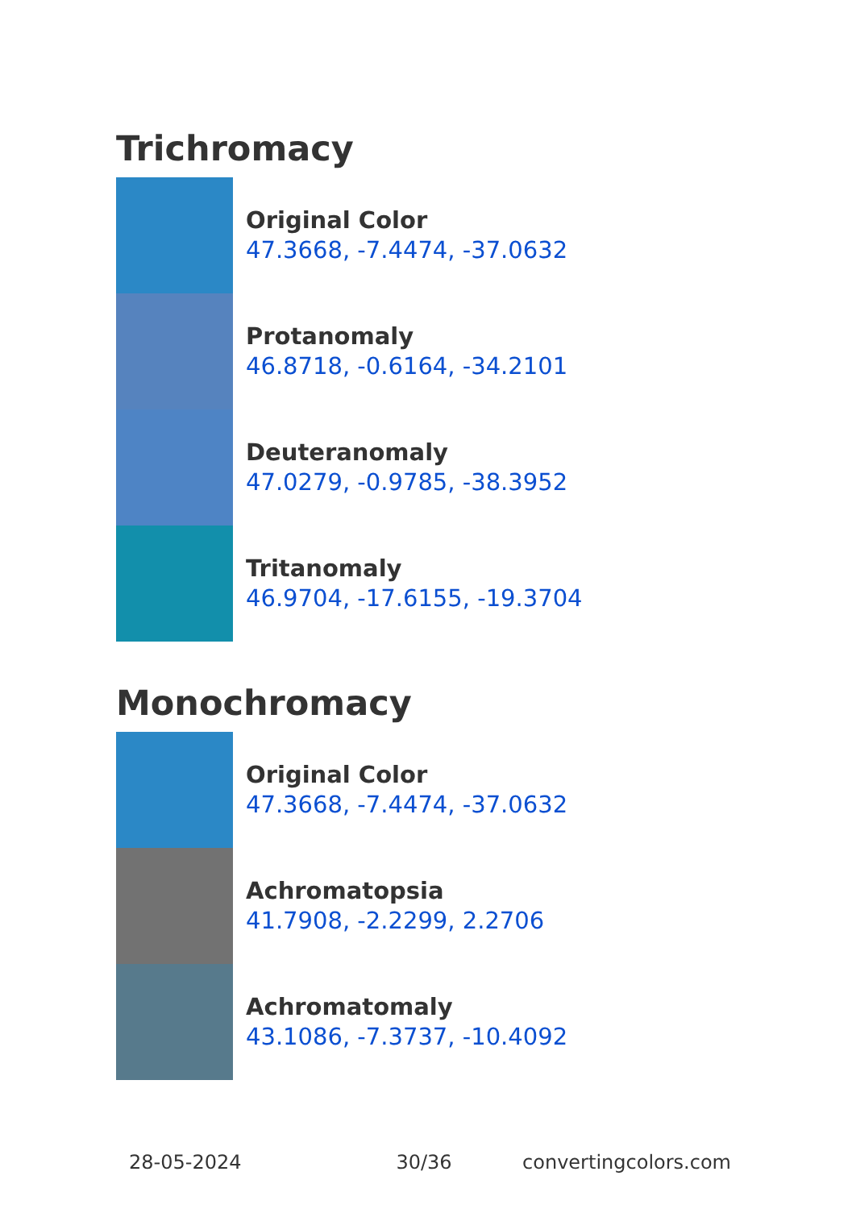Trichromacy
Original Color
47.3668, -7.4474, -37.0632
Protanomaly
46.8718, -0.6164, -34.2101
Deuteranomaly
47.0279, -0.9785, -38.3952
Tritanomaly
46.9704, -17.6155, -19.3704
Monochromacy
Original Color
47.3668, -7.4474, -37.0632
Achromatopsia
41.7908, -2.2299, 2.2706
Achromatomaly
43.1086, -7.3737, -10.4092
28-05-2024 30/36 convertingcolors.com